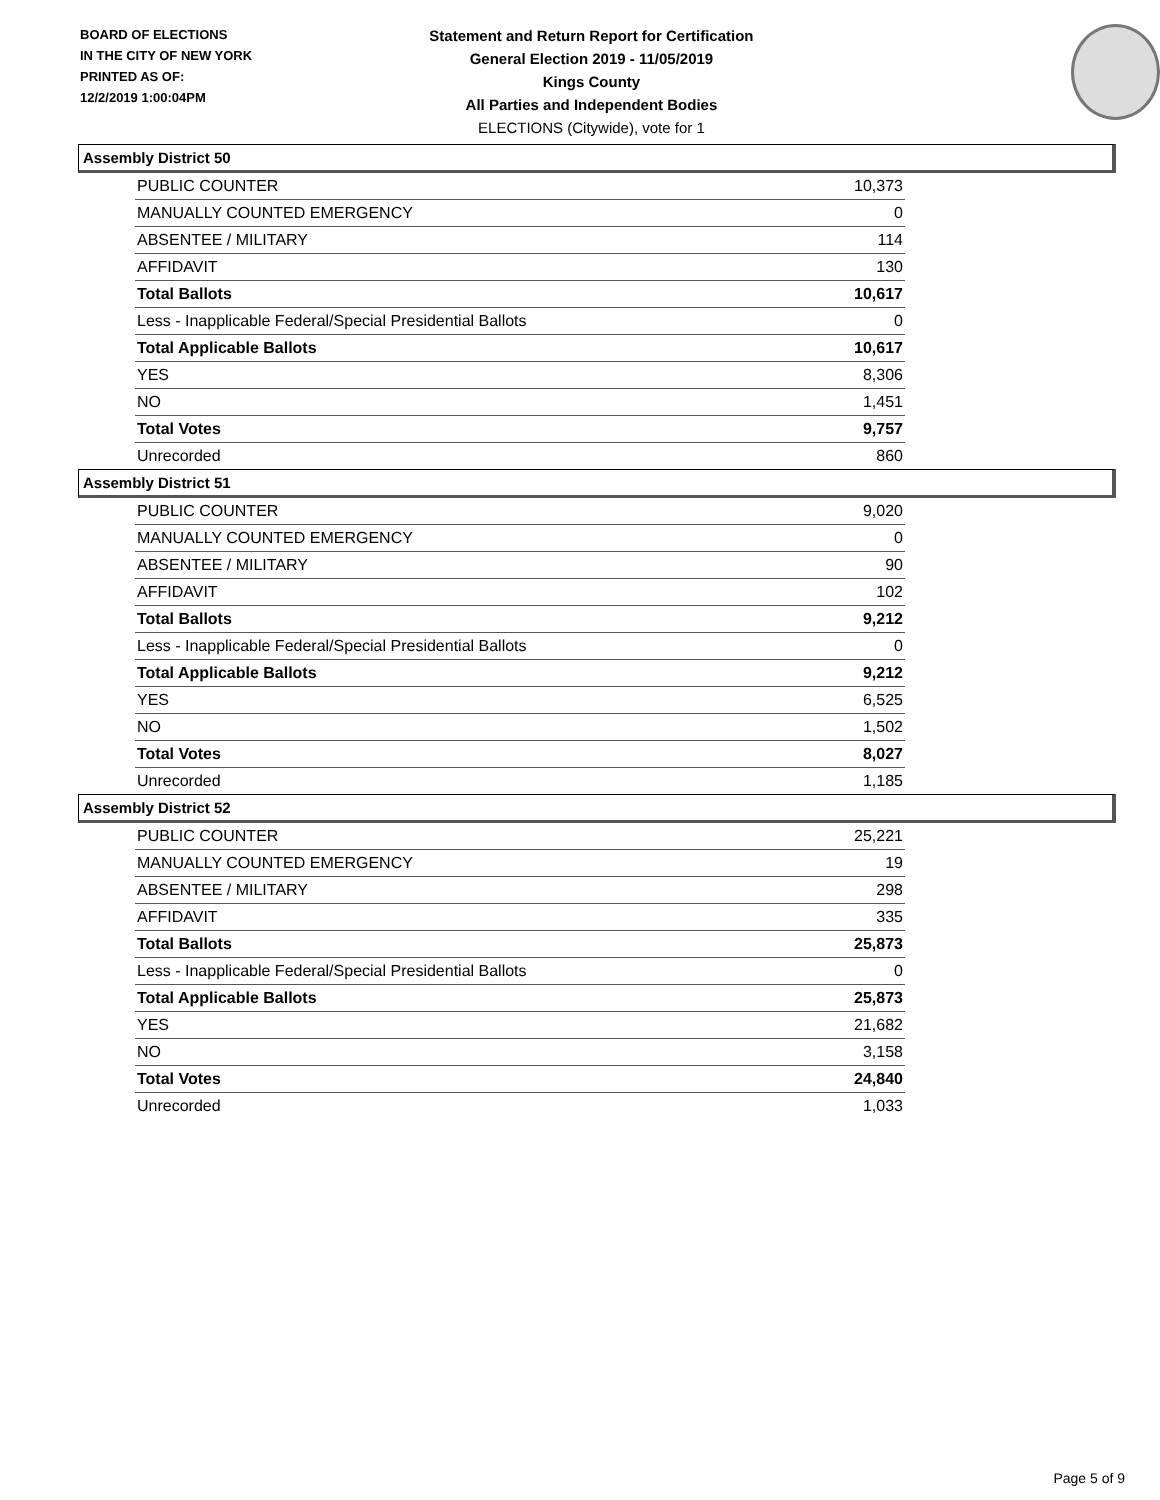BOARD OF ELECTIONS
IN THE CITY OF NEW YORK
PRINTED AS OF:
12/2/2019 1:00:04PM
Statement and Return Report for Certification
General Election 2019 - 11/05/2019
Kings County
All Parties and Independent Bodies
ELECTIONS (Citywide), vote for 1
Assembly District 50
| PUBLIC COUNTER | 10,373 |
| MANUALLY COUNTED EMERGENCY | 0 |
| ABSENTEE / MILITARY | 114 |
| AFFIDAVIT | 130 |
| Total Ballots | 10,617 |
| Less - Inapplicable Federal/Special Presidential Ballots | 0 |
| Total Applicable Ballots | 10,617 |
| YES | 8,306 |
| NO | 1,451 |
| Total Votes | 9,757 |
| Unrecorded | 860 |
Assembly District 51
| PUBLIC COUNTER | 9,020 |
| MANUALLY COUNTED EMERGENCY | 0 |
| ABSENTEE / MILITARY | 90 |
| AFFIDAVIT | 102 |
| Total Ballots | 9,212 |
| Less - Inapplicable Federal/Special Presidential Ballots | 0 |
| Total Applicable Ballots | 9,212 |
| YES | 6,525 |
| NO | 1,502 |
| Total Votes | 8,027 |
| Unrecorded | 1,185 |
Assembly District 52
| PUBLIC COUNTER | 25,221 |
| MANUALLY COUNTED EMERGENCY | 19 |
| ABSENTEE / MILITARY | 298 |
| AFFIDAVIT | 335 |
| Total Ballots | 25,873 |
| Less - Inapplicable Federal/Special Presidential Ballots | 0 |
| Total Applicable Ballots | 25,873 |
| YES | 21,682 |
| NO | 3,158 |
| Total Votes | 24,840 |
| Unrecorded | 1,033 |
Page 5 of 9